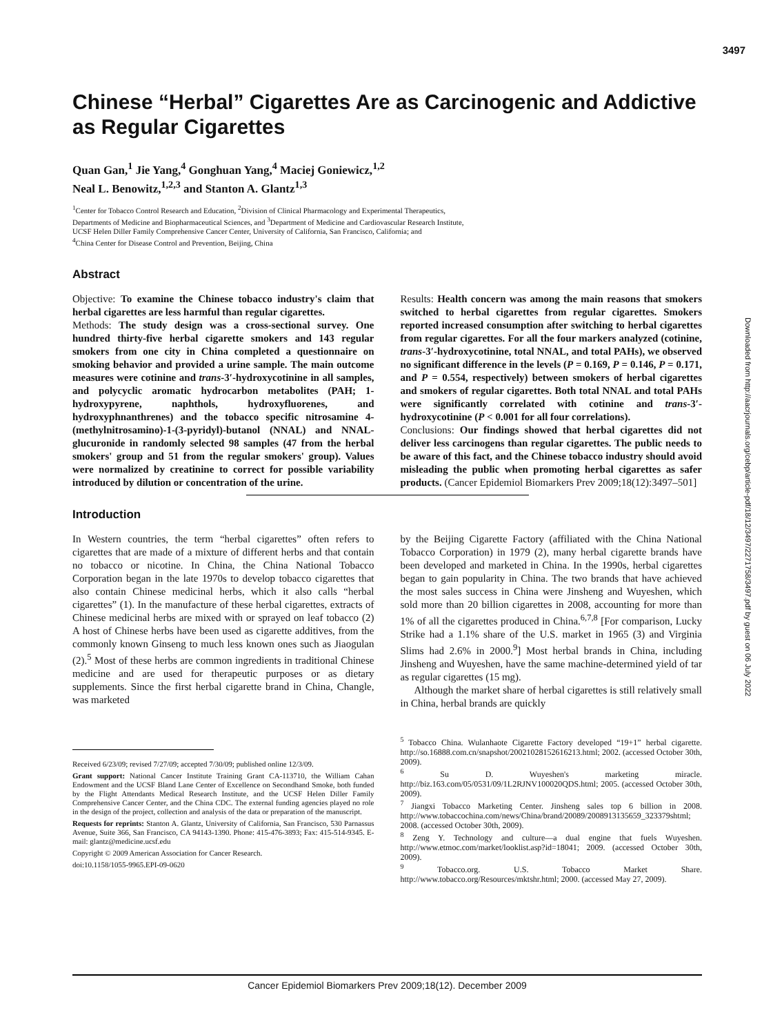3497
Downloaded from http://aacrjournals.org/cebp/article-pdf/18/12/3497/2271758/3497.pdf by guest on 06 July 2022
Chinese “Herbal” Cigarettes Are as Carcinogenic and Addictive as Regular Cigarettes
Quan Gan,<sup>1</sup> Jie Yang,<sup>4</sup> Gonghuan Yang,<sup>4</sup> Maciej Goniewicz,<sup>1,2</sup>
Neal L. Benowitz,<sup>1,2,3</sup> and Stanton A. Glantz<sup>1,3</sup>
<sup>1</sup> Center for Tobacco Control Research and Education, <sup>2</sup>Division of Clinical Pharmacology and Experimental Therapeutics,
Departments of Medicine and Biopharmaceutical Sciences, and <sup>3</sup>Department of Medicine and Cardiovascular Research Institute,
UCSF Helen Diller Family Comprehensive Cancer Center, University of California, San Francisco, California; and
<sup>4</sup> China Center for Disease Control and Prevention, Beijing, China
Abstract
Objective: To examine the Chinese tobacco industry's claim that herbal cigarettes are less harmful than regular cigarettes.
Methods: The study design was a cross-sectional survey. One hundred thirty-five herbal cigarette smokers and 143 regular smokers from one city in China completed a questionnaire on smoking behavior and provided a urine sample. The main outcome measures were cotinine and trans-3′-hydroxycotinine in all samples, and polycyclic aromatic hydrocarbon metabolites (PAH; 1-hydroxypyrene, naphthols, hydroxyfluorenes, and hydroxyphnanthrenes) and the tobacco specific nitrosamine 4-(methylnitrosamino)-1-(3-pyridyl)-butanol (NNAL) and NNAL-glucuronide in randomly selected 98 samples (47 from the herbal smokers' group and 51 from the regular smokers' group). Values were normalized by creatinine to correct for possible variability introduced by dilution or concentration of the urine.
Results: Health concern was among the main reasons that smokers switched to herbal cigarettes from regular cigarettes. Smokers reported increased consumption after switching to herbal cigarettes from regular cigarettes. For all the four markers analyzed (cotinine, trans-3′-hydroxycotinine, total NNAL, and total PAHs), we observed no significant difference in the levels (P = 0.169, P = 0.146, P = 0.171, and P = 0.554, respectively) between smokers of herbal cigarettes and smokers of regular cigarettes. Both total NNAL and total PAHs were significantly correlated with cotinine and trans-3′-hydroxycotinine (P < 0.001 for all four correlations).
Conclusions: Our findings showed that herbal cigarettes did not deliver less carcinogens than regular cigarettes. The public needs to be aware of this fact, and the Chinese tobacco industry should avoid misleading the public when promoting herbal cigarettes as safer products. (Cancer Epidemiol Biomarkers Prev 2009;18(12):3497–501]
Introduction
In Western countries, the term “herbal cigarettes” often refers to cigarettes that are made of a mixture of different herbs and that contain no tobacco or nicotine. In China, the China National Tobacco Corporation began in the late 1970s to develop tobacco cigarettes that also contain Chinese medicinal herbs, which it also calls “herbal cigarettes” (1). In the manufacture of these herbal cigarettes, extracts of Chinese medicinal herbs are mixed with or sprayed on leaf tobacco (2) A host of Chinese herbs have been used as cigarette additives, from the commonly known Ginseng to much less known ones such as Jiaogulan (2).<sup>5</sup> Most of these herbs are common ingredients in traditional Chinese medicine and are used for therapeutic purposes or as dietary supplements. Since the first herbal cigarette brand in China, Changle, was marketed
Received 6/23/09; revised 7/27/09; accepted 7/30/09; published online 12/3/09.
Grant support: National Cancer Institute Training Grant CA-113710, the William Cahan Endowment and the UCSF Bland Lane Center of Excellence on Secondhand Smoke, both funded by the Flight Attendants Medical Research Institute, and the UCSF Helen Diller Family Comprehensive Cancer Center, and the China CDC. The external funding agencies played no role in the design of the project, collection and analysis of the data or preparation of the manuscript.
Requests for reprints: Stanton A. Glantz, University of California, San Francisco, 530 Parnassus Avenue, Suite 366, San Francisco, CA 94143-1390. Phone: 415-476-3893; Fax: 415-514-9345. E-mail: glantz@medicine.ucsf.edu
Copyright © 2009 American Association for Cancer Research.
doi:10.1158/1055-9965.EPI-09-0620
by the Beijing Cigarette Factory (affiliated with the China National Tobacco Corporation) in 1979 (2), many herbal cigarette brands have been developed and marketed in China. In the 1990s, herbal cigarettes began to gain popularity in China. The two brands that have achieved the most sales success in China were Jinsheng and Wuyeshen, which sold more than 20 billion cigarettes in 2008, accounting for more than 1% of all the cigarettes produced in China.<sup>6,7,8</sup> [For comparison, Lucky Strike had a 1.1% share of the U.S. market in 1965 (3) and Virginia Slims had 2.6% in 2000.<sup>9</sup>] Most herbal brands in China, including Jinsheng and Wuyeshen, have the same machine-determined yield of tar as regular cigarettes (15 mg).
Although the market share of herbal cigarettes is still relatively small in China, herbal brands are quickly
<sup>5</sup> Tobacco China. Wulanhaote Cigarette Factory developed “19+1” herbal cigarette. http://so.16888.com.cn/snapshot/20021028152616213.html; 2002. (accessed October 30th, 2009).
<sup>6</sup> Su D. Wuyeshen's marketing miracle. http://biz.163.com/05/0531/09/1L2RJNV100020QDS.html; 2005. (accessed October 30th, 2009).
<sup>7</sup> Jiangxi Tobacco Marketing Center. Jinsheng sales top 6 billion in 2008. http://www.tobaccochina.com/news/China/brand/20089/2008913135659_323379shtml; 2008. (accessed October 30th, 2009).
<sup>8</sup> Zeng Y. Technology and culture—a dual engine that fuels Wuyeshen. http://www.etmoc.com/market/looklist.asp?id=18041; 2009. (accessed October 30th, 2009).
<sup>9</sup> Tobacco.org. U.S. Tobacco Market Share. http://www.tobacco.org/Resources/mktshr.html; 2000. (accessed May 27, 2009).
Cancer Epidemiol Biomarkers Prev 2009;18(12). December 2009